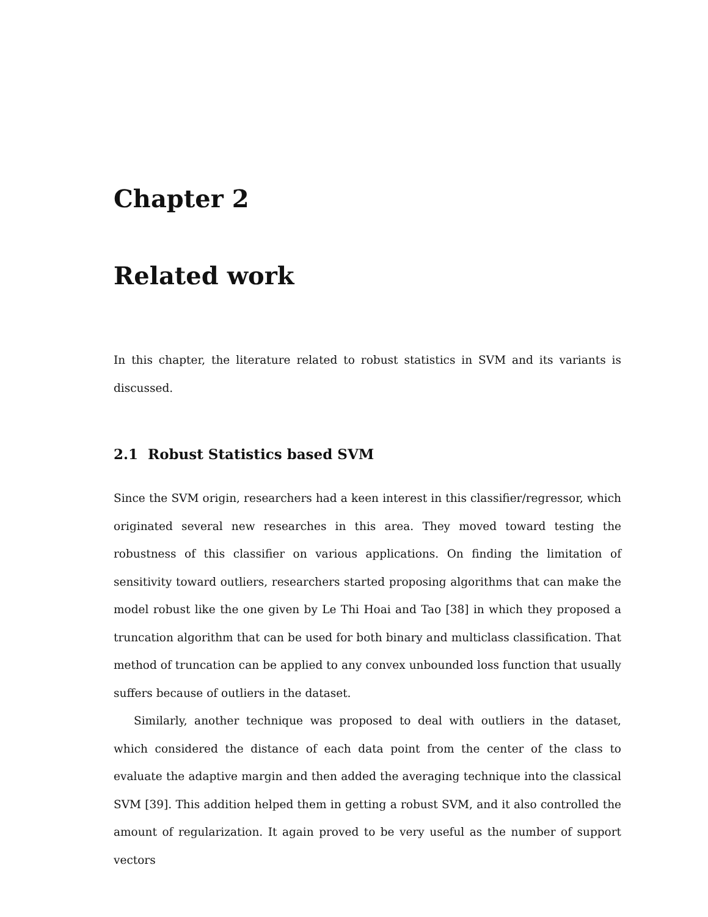Chapter 2
Related work
In this chapter, the literature related to robust statistics in SVM and its variants is discussed.
2.1 Robust Statistics based SVM
Since the SVM origin, researchers had a keen interest in this classifier/regressor, which originated several new researches in this area. They moved toward testing the robustness of this classifier on various applications. On finding the limitation of sensitivity toward outliers, researchers started proposing algorithms that can make the model robust like the one given by Le Thi Hoai and Tao [38] in which they proposed a truncation algorithm that can be used for both binary and multiclass classification. That method of truncation can be applied to any convex unbounded loss function that usually suffers because of outliers in the dataset.
Similarly, another technique was proposed to deal with outliers in the dataset, which considered the distance of each data point from the center of the class to evaluate the adaptive margin and then added the averaging technique into the classical SVM [39]. This addition helped them in getting a robust SVM, and it also controlled the amount of regularization. It again proved to be very useful as the number of support vectors